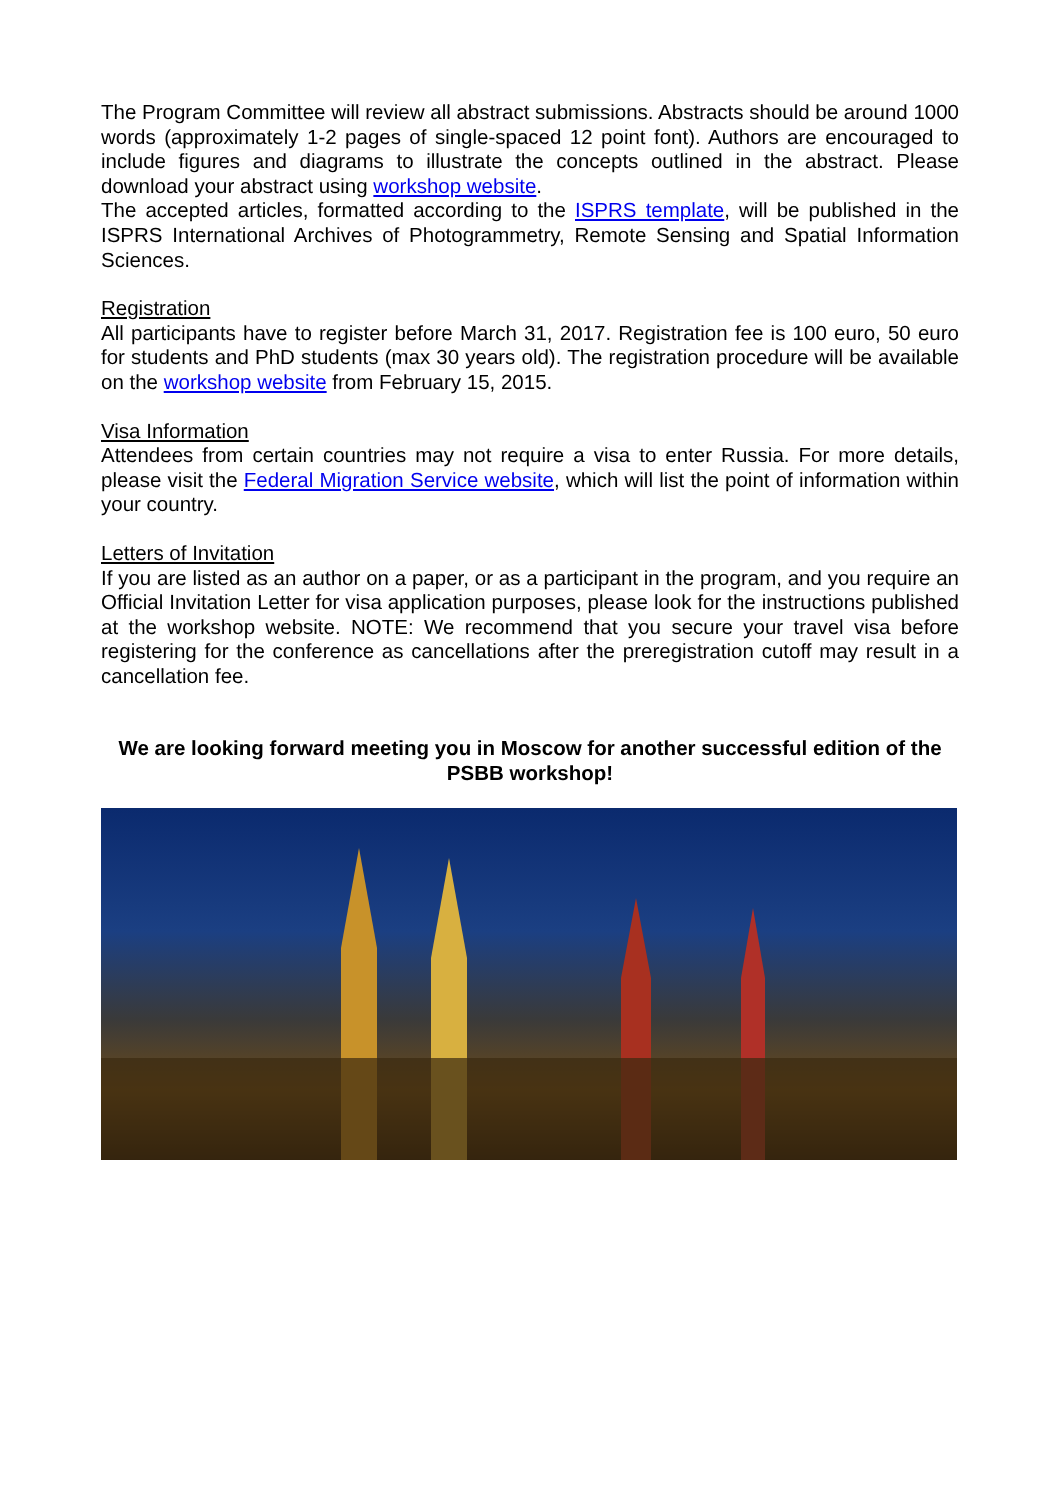The Program Committee will review all abstract submissions. Abstracts should be around 1000 words (approximately 1-2 pages of single-spaced 12 point font). Authors are encouraged to include figures and diagrams to illustrate the concepts outlined in the abstract. Please download your abstract using workshop website.
The accepted articles, formatted according to the ISPRS template, will be published in the ISPRS International Archives of Photogrammetry, Remote Sensing and Spatial Information Sciences.
Registration
All participants have to register before March 31, 2017. Registration fee is 100 euro, 50 euro for students and PhD students (max 30 years old). The registration procedure will be available on the workshop website from February 15, 2015.
Visa Information
Attendees from certain countries may not require a visa to enter Russia. For more details, please visit the Federal Migration Service website, which will list the point of information within your country.
Letters of Invitation
If you are listed as an author on a paper, or as a participant in the program, and you require an Official Invitation Letter for visa application purposes, please look for the instructions published at the workshop website. NOTE: We recommend that you secure your travel visa before registering for the conference as cancellations after the preregistration cutoff may result in a cancellation fee.
We are looking forward meeting you in Moscow for another successful edition of the PSBB workshop!